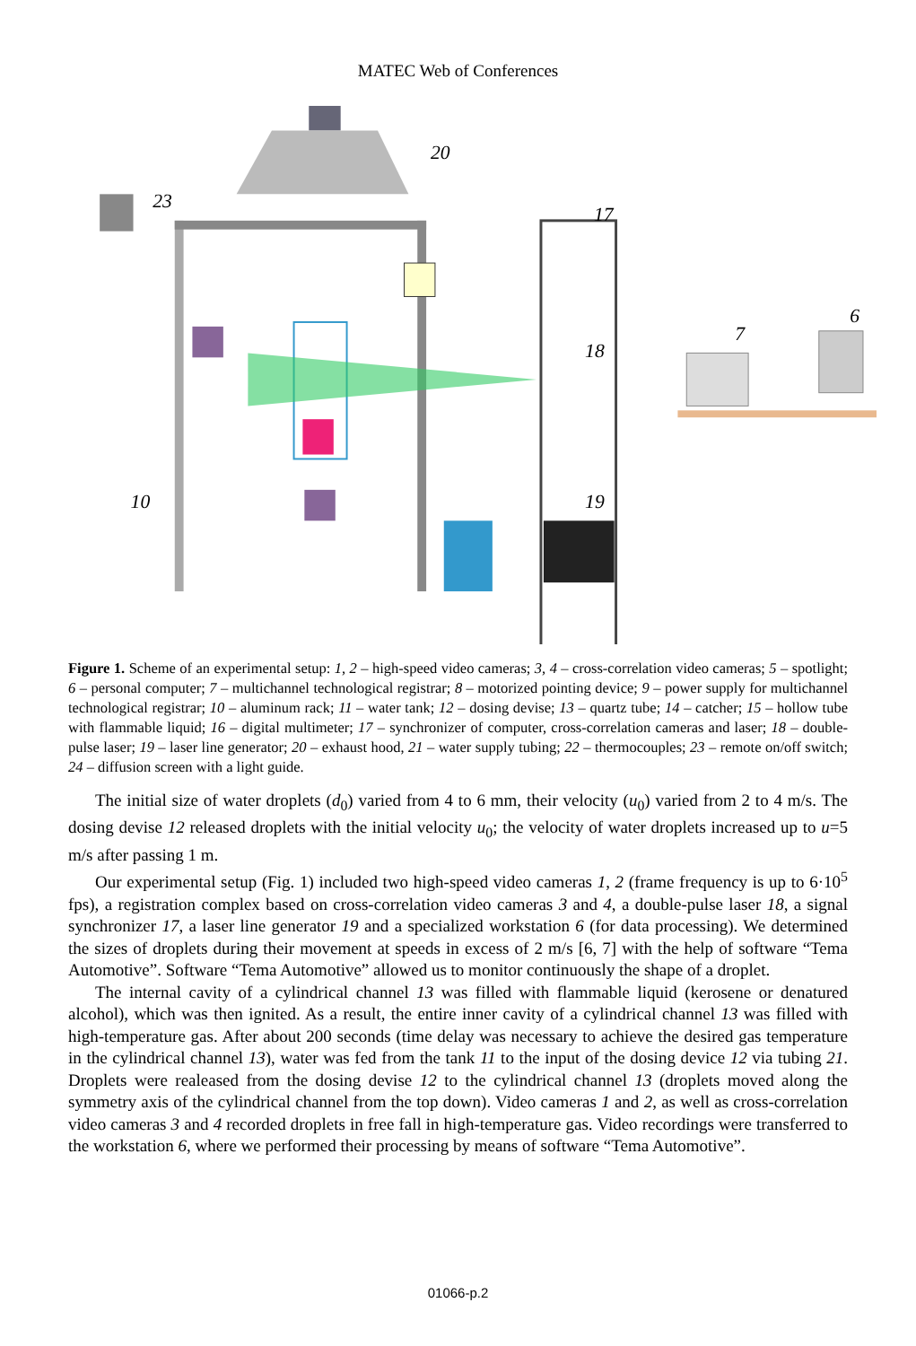MATEC Web of Conferences
20
23
17
7
6
18
19
10
Figure 1. Scheme of an experimental setup: 1, 2 – high-speed video cameras; 3, 4 – cross-correlation video cameras; 5 – spotlight; 6 – personal computer; 7 – multichannel technological registrar; 8 – motorized pointing device; 9 – power supply for multichannel technological registrar; 10 – aluminum rack; 11 – water tank; 12 – dosing devise; 13 – quartz tube; 14 – catcher; 15 – hollow tube with flammable liquid; 16 – digital multimeter; 17 – synchronizer of computer, cross-correlation cameras and laser; 18 – double-pulse laser; 19 – laser line generator; 20 – exhaust hood, 21 – water supply tubing; 22 – thermocouples; 23 – remote on/off switch; 24 – diffusion screen with a light guide.
The initial size of water droplets (d<sub>0</sub>) varied from 4 to 6 mm, their velocity (u<sub>0</sub>) varied from 2 to 4 m/s. The dosing devise 12 released droplets with the initial velocity u<sub>0</sub>; the velocity of water droplets increased up to u=5 m/s after passing 1 m.
Our experimental setup (Fig. 1) included two high-speed video cameras 1, 2 (frame frequency is up to 6·10<sup>5</sup> fps), a registration complex based on cross-correlation video cameras 3 and 4, a double-pulse laser 18, a signal synchronizer 17, a laser line generator 19 and a specialized workstation 6 (for data processing). We determined the sizes of droplets during their movement at speeds in excess of 2 m/s [6, 7] with the help of software “Tema Automotive”. Software “Tema Automotive” allowed us to monitor continuously the shape of a droplet.
The internal cavity of a cylindrical channel 13 was filled with flammable liquid (kerosene or denatured alcohol), which was then ignited. As a result, the entire inner cavity of a cylindrical channel 13 was filled with high-temperature gas. After about 200 seconds (time delay was necessary to achieve the desired gas temperature in the cylindrical channel 13), water was fed from the tank 11 to the input of the dosing device 12 via tubing 21. Droplets were realeased from the dosing devise 12 to the cylindrical channel 13 (droplets moved along the symmetry axis of the cylindrical channel from the top down). Video cameras 1 and 2, as well as cross-correlation video cameras 3 and 4 recorded droplets in free fall in high-temperature gas. Video recordings were transferred to the workstation 6, where we performed their processing by means of software “Tema Automotive”.
01066-p.2